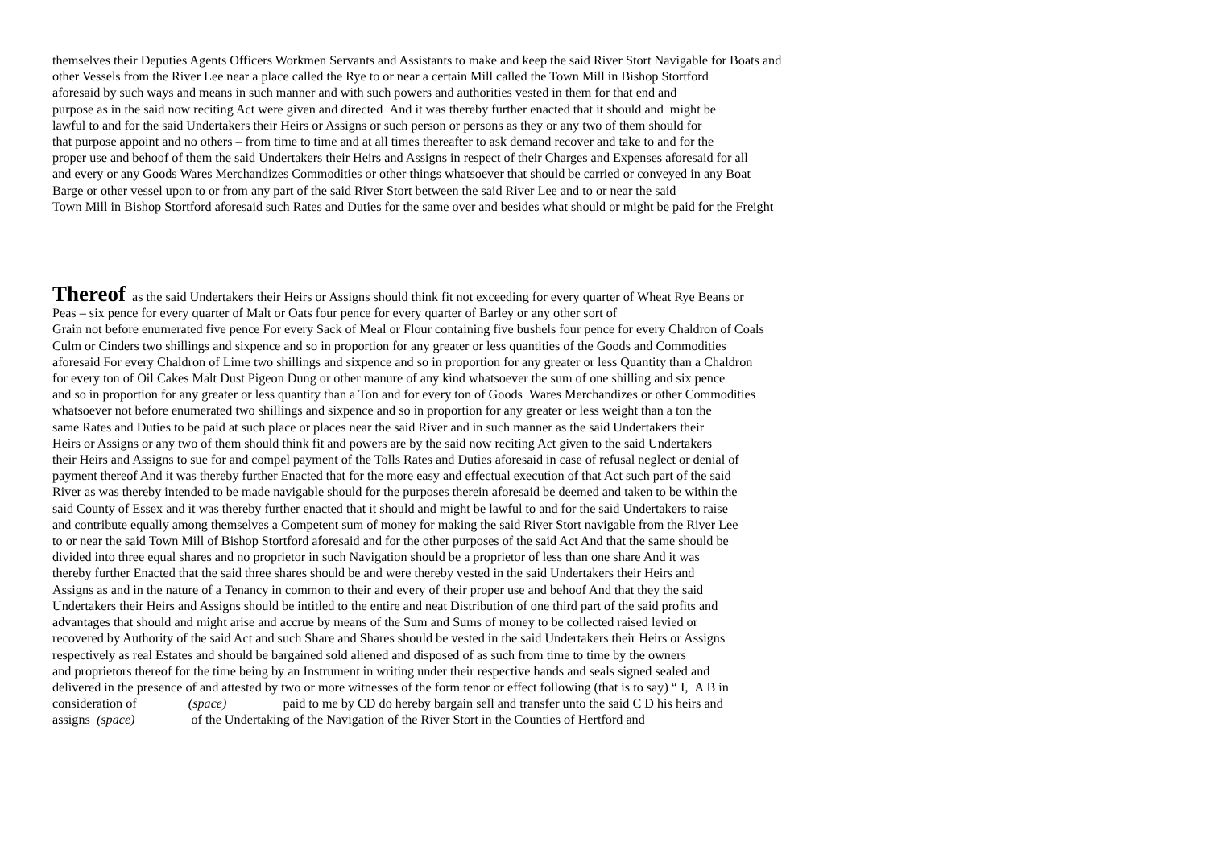themselves their Deputies Agents Officers Workmen Servants and Assistants to make and keep the said River Stort Navigable for Boats and
other Vessels from the River Lee near a place called the Rye to or near a certain Mill called the Town Mill in Bishop Stortford
aforesaid by such ways and means in such manner and with such powers and authorities vested in them for that end and
purpose as in the said now reciting Act were given and directed And it was thereby further enacted that it should and might be
lawful to and for the said Undertakers their Heirs or Assigns or such person or persons as they or any two of them should for
that purpose appoint and no others – from time to time and at all times thereafter to ask demand recover and take to and for the
proper use and behoof of them the said Undertakers their Heirs and Assigns in respect of their Charges and Expenses aforesaid for all
and every or any Goods Wares Merchandizes Commodities or other things whatsoever that should be carried or conveyed in any Boat
Barge or other vessel upon to or from any part of the said River Stort between the said River Lee and to or near the said
Town Mill in Bishop Stortford aforesaid such Rates and Duties for the same over and besides what should or might be paid for the Freight
Thereof as the said Undertakers their Heirs or Assigns should think fit not exceeding for every quarter of Wheat Rye Beans or
Peas – six pence for every quarter of Malt or Oats four pence for every quarter of Barley or any other sort of
Grain not before enumerated five pence For every Sack of Meal or Flour containing five bushels four pence for every Chaldron of Coals
Culm or Cinders two shillings and sixpence and so in proportion for any greater or less quantities of the Goods and Commodities
aforesaid For every Chaldron of Lime two shillings and sixpence and so in proportion for any greater or less Quantity than a Chaldron
for every ton of Oil Cakes Malt Dust Pigeon Dung or other manure of any kind whatsoever the sum of one shilling and six pence
and so in proportion for any greater or less quantity than a Ton and for every ton of Goods Wares Merchandizes or other Commodities
whatsoever not before enumerated two shillings and sixpence and so in proportion for any greater or less weight than a ton the
same Rates and Duties to be paid at such place or places near the said River and in such manner as the said Undertakers their
Heirs or Assigns or any two of them should think fit and powers are by the said now reciting Act given to the said Undertakers
their Heirs and Assigns to sue for and compel payment of the Tolls Rates and Duties aforesaid in case of refusal neglect or denial of
payment thereof And it was thereby further Enacted that for the more easy and effectual execution of that Act such part of the said
River as was thereby intended to be made navigable should for the purposes therein aforesaid be deemed and taken to be within the
said County of Essex and it was thereby further enacted that it should and might be lawful to and for the said Undertakers to raise
and contribute equally among themselves a Competent sum of money for making the said River Stort navigable from the River Lee
to or near the said Town Mill of Bishop Stortford aforesaid and for the other purposes of the said Act And that the same should be
divided into three equal shares and no proprietor in such Navigation should be a proprietor of less than one share And it was
thereby further Enacted that the said three shares should be and were thereby vested in the said Undertakers their Heirs and
Assigns as and in the nature of a Tenancy in common to their and every of their proper use and behoof And that they the said
Undertakers their Heirs and Assigns should be intitled to the entire and neat Distribution of one third part of the said profits and
advantages that should and might arise and accrue by means of the Sum and Sums of money to be collected raised levied or
recovered by Authority of the said Act and such Share and Shares should be vested in the said Undertakers their Heirs or Assigns
respectively as real Estates and should be bargained sold aliened and disposed of as such from time to time by the owners
and proprietors thereof for the time being by an Instrument in writing under their respective hands and seals signed sealed and
delivered in the presence of and attested by two or more witnesses of the form tenor or effect following (that is to say) “ I, A B in
consideration of (space) paid to me by CD do hereby bargain sell and transfer unto the said C D his heirs and
assigns (space) of the Undertaking of the Navigation of the River Stort in the Counties of Hertford and